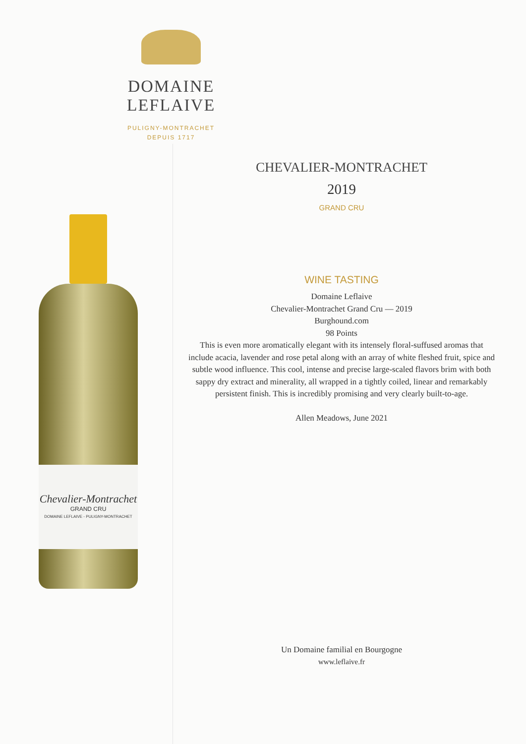DOMAINE LEFLAIVE
PULIGNY-MONTRACHET
DEPUIS 1717
Chevalier-Montrachet
GRAND CRU
DOMAINE LEFLAIVE - PULIGNY-MONTRACHET
CHEVALIER-MONTRACHET
2019
GRAND CRU
WINE TASTING
Domaine Leflaive
Chevalier-Montrachet Grand Cru — 2019
Burghound.com
98 Points
This is even more aromatically elegant with its intensely floral-suffused aromas that include acacia, lavender and rose petal along with an array of white fleshed fruit, spice and subtle wood influence. This cool, intense and precise large-scaled flavors brim with both sappy dry extract and minerality, all wrapped in a tightly coiled, linear and remarkably persistent finish. This is incredibly promising and very clearly built-to-age.
Allen Meadows, June 2021
Un Domaine familial en Bourgogne
www.leflaive.fr